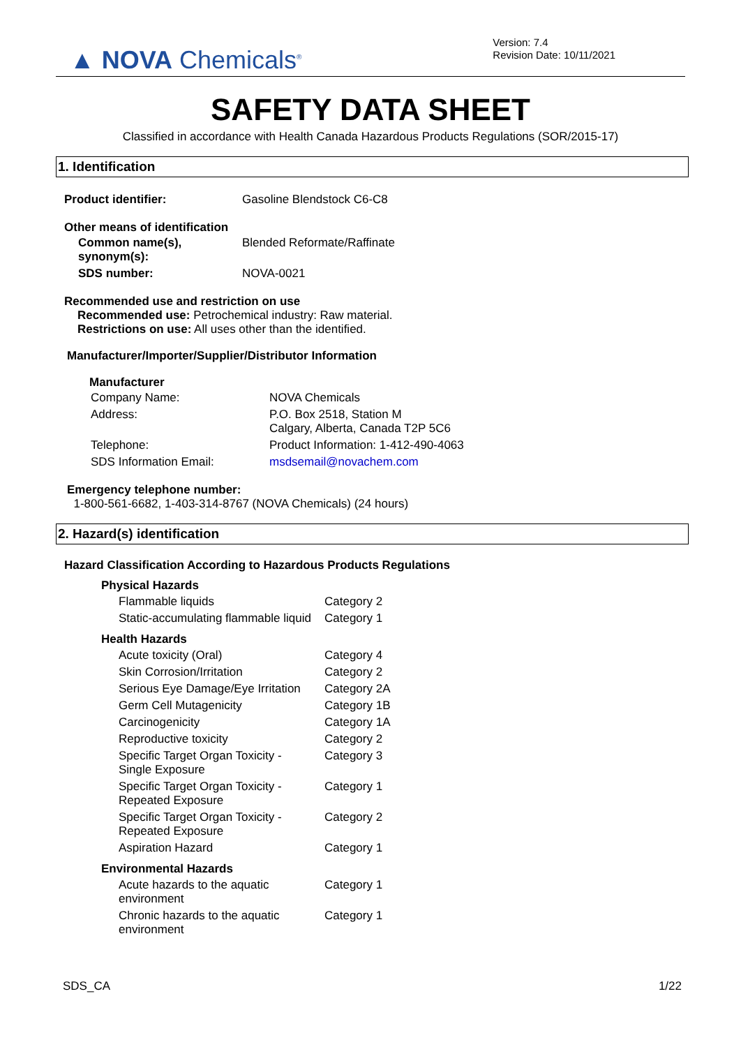▲ NOVA Chemicals<sup>®</sup>
Version: 7.4
Revision Date: 10/11/2021
SAFETY DATA SHEET
Classified in accordance with Health Canada Hazardous Products Regulations (SOR/2015-17)
1. Identification
| Product identifier: | Gasoline Blendstock C6-C8 |
Other means of identification
| Common name(s), synonym(s): | Blended Reformate/Raffinate |
| SDS number: | NOVA-0021 |
Recommended use and restriction on use
Recommended use: Petrochemical industry: Raw material.
Restrictions on use: All uses other than the identified.
Manufacturer/Importer/Supplier/Distributor Information
Manufacturer
| Company Name: | NOVA Chemicals |
| Address: | P.O. Box 2518, Station M Calgary, Alberta, Canada T2P 5C6 |
| Telephone: | Product Information: 1-412-490-4063 |
| SDS Information Email: | msdsemail@novachem.com |
Emergency telephone number:
1-800-561-6682, 1-403-314-8767 (NOVA Chemicals) (24 hours)
2. Hazard(s) identification
Hazard Classification According to Hazardous Products Regulations
| Physical Hazards | |
| --- | --- |
| Flammable liquids | Category 2 |
| Static-accumulating flammable liquid | Category 1 |
| Health Hazards | |
| Acute toxicity (Oral) | Category 4 |
| Skin Corrosion/Irritation | Category 2 |
| Serious Eye Damage/Eye Irritation | Category 2A |
| Germ Cell Mutagenicity | Category 1B |
| Carcinogenicity | Category 1A |
| Reproductive toxicity | Category 2 |
| Specific Target Organ Toxicity - Single Exposure | Category 3 |
| Specific Target Organ Toxicity - Repeated Exposure | Category 1 |
| Specific Target Organ Toxicity - Repeated Exposure | Category 2 |
| Aspiration Hazard | Category 1 |
| Environmental Hazards | |
| Acute hazards to the aquatic environment | Category 1 |
| Chronic hazards to the aquatic environment | Category 1 |
SDS_CA 1/22